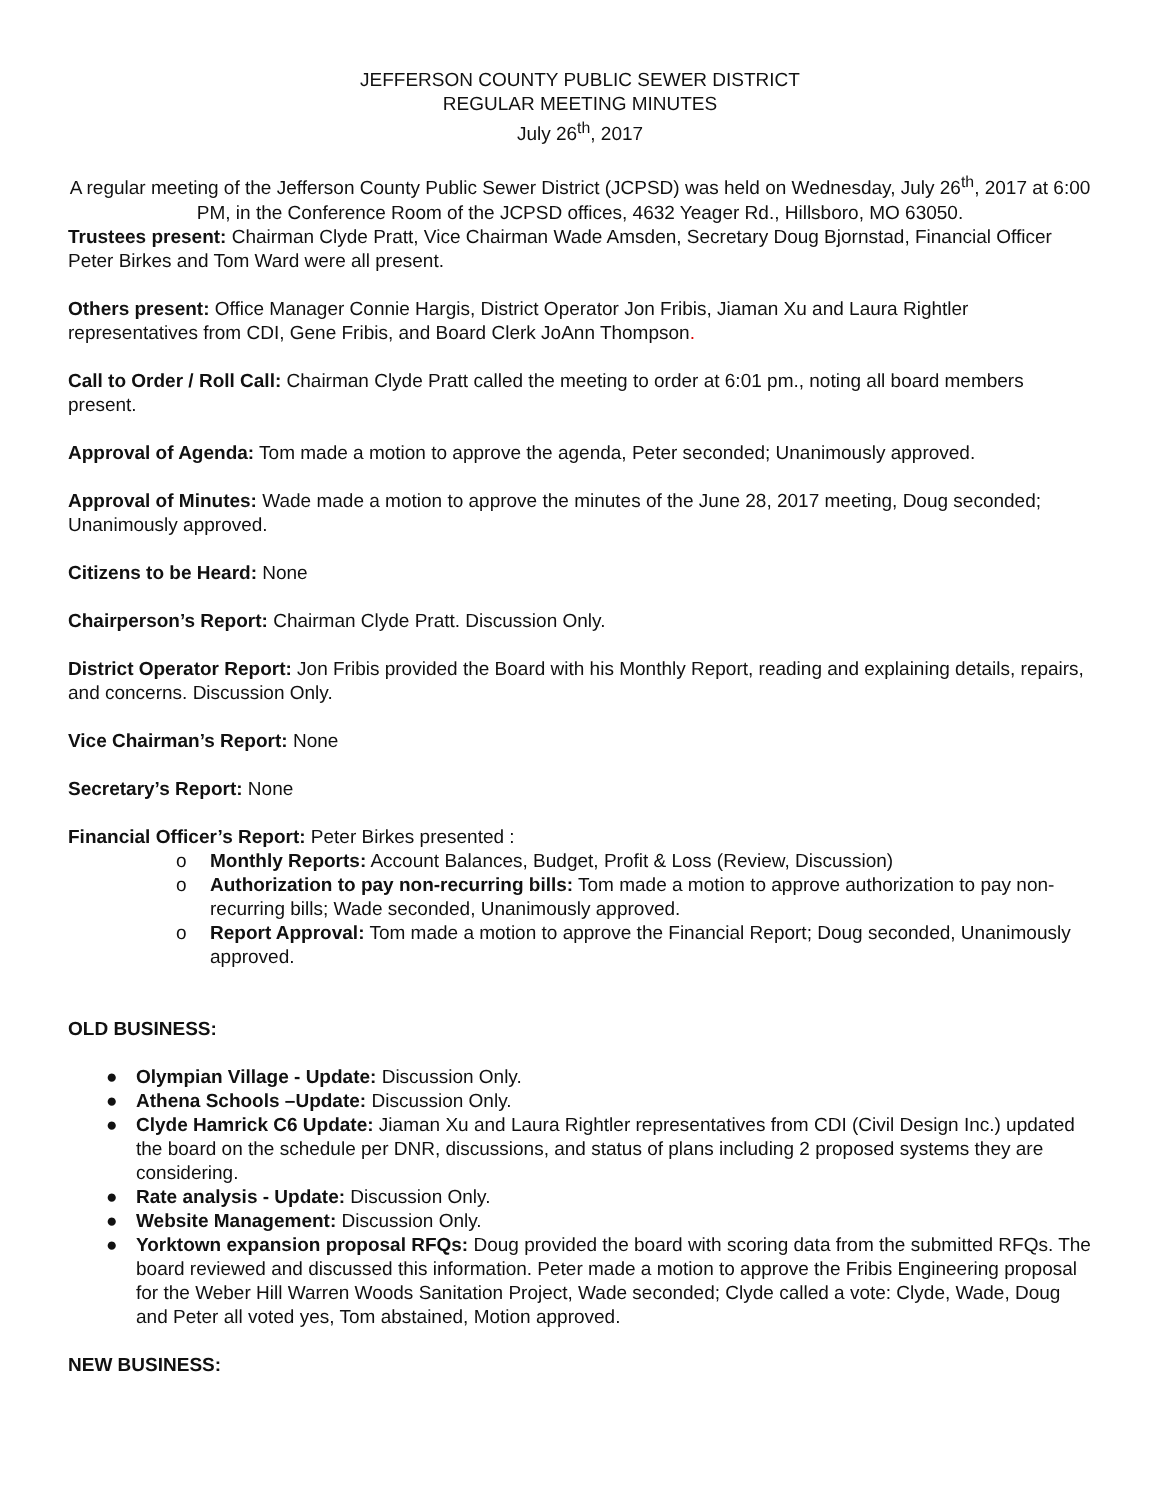JEFFERSON COUNTY PUBLIC SEWER DISTRICT
REGULAR MEETING MINUTES
July 26<sup>th</sup>, 2017
A regular meeting of the Jefferson County Public Sewer District (JCPSD) was held on Wednesday, July 26<sup>th</sup>, 2017 at 6:00 PM, in the Conference Room of the JCPSD offices, 4632 Yeager Rd., Hillsboro, MO 63050.
Trustees present: Chairman Clyde Pratt, Vice Chairman Wade Amsden, Secretary Doug Bjornstad, Financial Officer Peter Birkes and Tom Ward were all present.
Others present: Office Manager Connie Hargis, District Operator Jon Fribis, Jiaman Xu and Laura Rightler representatives from CDI, Gene Fribis, and Board Clerk JoAnn Thompson.
Call to Order / Roll Call: Chairman Clyde Pratt called the meeting to order at 6:01 pm., noting all board members present.
Approval of Agenda: Tom made a motion to approve the agenda, Peter seconded; Unanimously approved.
Approval of Minutes: Wade made a motion to approve the minutes of the June 28, 2017 meeting, Doug seconded; Unanimously approved.
Citizens to be Heard: None
Chairperson’s Report: Chairman Clyde Pratt. Discussion Only.
District Operator Report: Jon Fribis provided the Board with his Monthly Report, reading and explaining details, repairs, and concerns. Discussion Only.
Vice Chairman’s Report: None
Secretary’s Report: None
Financial Officer’s Report: Peter Birkes presented :
o Monthly Reports: Account Balances, Budget, Profit & Loss (Review, Discussion)
o Authorization to pay non-recurring bills: Tom made a motion to approve authorization to pay non-recurring bills; Wade seconded, Unanimously approved.
o Report Approval: Tom made a motion to approve the Financial Report; Doug seconded, Unanimously approved.
OLD BUSINESS:
● Olympian Village - Update: Discussion Only.
● Athena Schools –Update: Discussion Only.
● Clyde Hamrick C6 Update: Jiaman Xu and Laura Rightler representatives from CDI (Civil Design Inc.) updated the board on the schedule per DNR, discussions, and status of plans including 2 proposed systems they are considering.
● Rate analysis - Update: Discussion Only.
● Website Management: Discussion Only.
● Yorktown expansion proposal RFQs: Doug provided the board with scoring data from the submitted RFQs. The board reviewed and discussed this information. Peter made a motion to approve the Fribis Engineering proposal for the Weber Hill Warren Woods Sanitation Project, Wade seconded; Clyde called a vote: Clyde, Wade, Doug and Peter all voted yes, Tom abstained, Motion approved.
NEW BUSINESS: